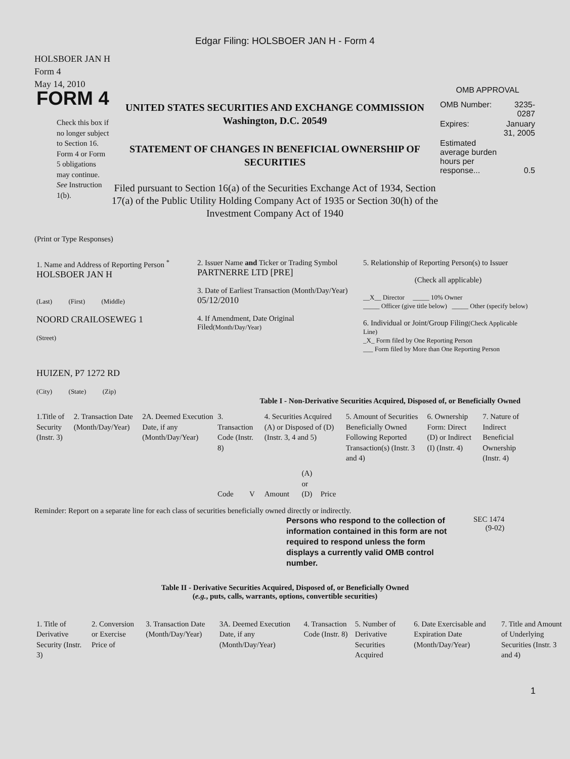Edgar Filing: HOLSBOER JAN H - Form 4
HOLSBOER JAN H
Form 4
May 14, 2010
FORM 4
Check this box if no longer subject to Section 16. Form 4 or Form 5 obligations may continue. See Instruction 1(b).
UNITED STATES SECURITIES AND EXCHANGE COMMISSION
Washington, D.C. 20549
STATEMENT OF CHANGES IN BENEFICIAL OWNERSHIP OF SECURITIES
Filed pursuant to Section 16(a) of the Securities Exchange Act of 1934, Section 17(a) of the Public Utility Holding Company Act of 1935 or Section 30(h) of the Investment Company Act of 1940
OMB APPROVAL
| OMB Number: | 3235-0287 |
| Expires: | January 31, 2005 |
| Estimated average burden hours per response... | 0.5 |
(Print or Type Responses)
| 1. Name and Address of Reporting Person <sup>*</sup> HOLSBOER JAN H (Last) (First) (Middle) NOORD CRAILOSEWEG 1 (Street) HUIZEN, P7 1272 RD (City) (State) (Zip) | 2. Issuer Name and Ticker or Trading Symbol PARTNERRE LTD [PRE] 3. Date of Earliest Transaction (Month/Day/Year) 05/12/2010 4. If Amendment, Date Original Filed (Month/Day/Year) | 5. Relationship of Reporting Person(s) to Issuer (Check all applicable) __X__ Director _____ 10% Owner _____ Officer (give title below) _____ Other (specify below) 6. Individual or Joint/Group Filing (Check Applicable Line) _X_ Form filed by One Reporting Person ___ Form filed by More than One Reporting Person |
Table I - Non-Derivative Securities Acquired, Disposed of, or Beneficially Owned
| 1.Title of Security (Instr. 3) | 2. Transaction Date (Month/Day/Year) | 2A. Deemed Execution Date, if any (Month/Day/Year) | 3. Transaction Code (Instr. 8) | | 4. Securities Acquired (A) or Disposed of (D) (Instr. 3, 4 and 5) | | | 5. Amount of Securities Beneficially Owned Following Reported Transaction(s) (Instr. 3 and 4) | 6. Ownership Form: Direct (D) or Indirect (I) (Instr. 4) | 7. Nature of Indirect Beneficial Ownership (Instr. 4) |
| --- | --- | --- | --- | --- | --- | --- | --- | --- | --- | --- |
| | | | Code | V | Amount | (A) or (D) | Price | | | |
Reminder: Report on a separate line for each class of securities beneficially owned directly or indirectly.
Persons who respond to the collection of information contained in this form are not required to respond unless the form displays a currently valid OMB control number.
SEC 1474
(9-02)
Table II - Derivative Securities Acquired, Disposed of, or Beneficially Owned
(e.g., puts, calls, warrants, options, convertible securities)
| 1. Title of Derivative Security (Instr. 3) | 2. Conversion or Exercise Price of | 3. Transaction Date (Month/Day/Year) | 3A. Deemed Execution Date, if any (Month/Day/Year) | 4. Transaction Code (Instr. 8) | 5. Number of Derivative Securities Acquired | 6. Date Exercisable and Expiration Date (Month/Day/Year) | 7. Title and Amount of Underlying Securities (Instr. 3 and 4) |
| --- | --- | --- | --- | --- | --- | --- | --- |
1